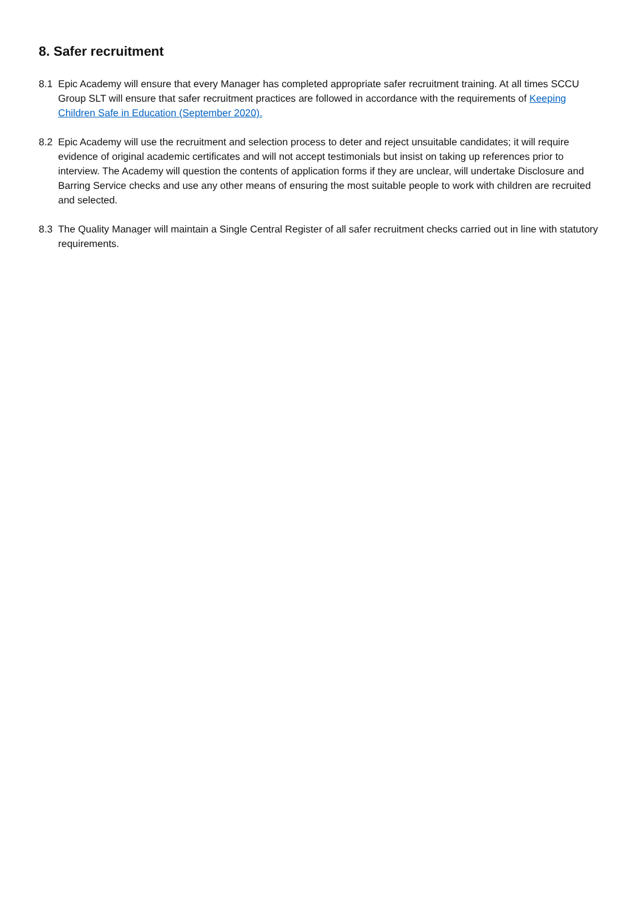8. Safer recruitment
8.1 Epic Academy will ensure that every Manager has completed appropriate safer recruitment training. At all times SCCU Group SLT will ensure that safer recruitment practices are followed in accordance with the requirements of Keeping Children Safe in Education (September 2020).
8.2 Epic Academy will use the recruitment and selection process to deter and reject unsuitable candidates; it will require evidence of original academic certificates and will not accept testimonials but insist on taking up references prior to interview. The Academy will question the contents of application forms if they are unclear, will undertake Disclosure and Barring Service checks and use any other means of ensuring the most suitable people to work with children are recruited and selected.
8.3 The Quality Manager will maintain a Single Central Register of all safer recruitment checks carried out in line with statutory requirements.